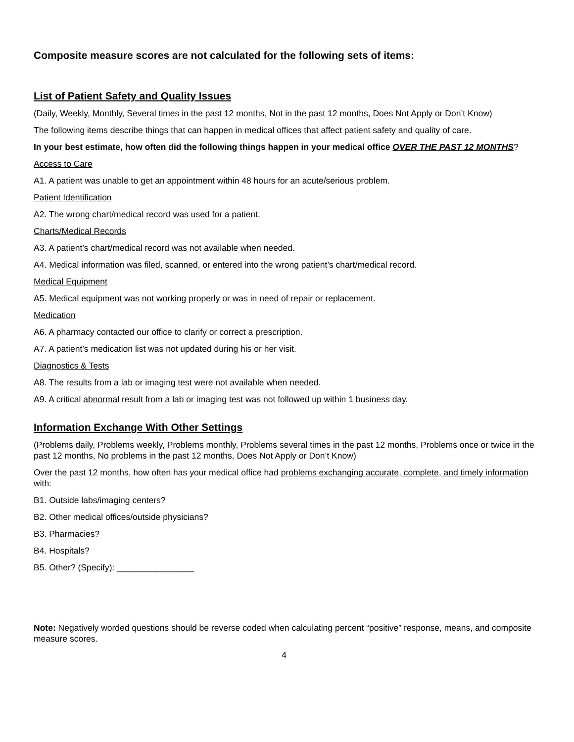Composite measure scores are not calculated for the following sets of items:
List of Patient Safety and Quality Issues
(Daily, Weekly, Monthly, Several times in the past 12 months, Not in the past 12 months, Does Not Apply or Don’t Know)
The following items describe things that can happen in medical offices that affect patient safety and quality of care.
In your best estimate, how often did the following things happen in your medical office OVER THE PAST 12 MONTHS?
Access to Care
A1. A patient was unable to get an appointment within 48 hours for an acute/serious problem.
Patient Identification
A2. The wrong chart/medical record was used for a patient.
Charts/Medical Records
A3. A patient’s chart/medical record was not available when needed.
A4. Medical information was filed, scanned, or entered into the wrong patient’s chart/medical record.
Medical Equipment
A5. Medical equipment was not working properly or was in need of repair or replacement.
Medication
A6. A pharmacy contacted our office to clarify or correct a prescription.
A7. A patient’s medication list was not updated during his or her visit.
Diagnostics & Tests
A8. The results from a lab or imaging test were not available when needed.
A9. A critical abnormal result from a lab or imaging test was not followed up within 1 business day.
Information Exchange With Other Settings
(Problems daily, Problems weekly, Problems monthly, Problems several times in the past 12 months, Problems once or twice in the past 12 months, No problems in the past 12 months, Does Not Apply or Don’t Know)
Over the past 12 months, how often has your medical office had problems exchanging accurate, complete, and timely information with:
B1. Outside labs/imaging centers?
B2. Other medical offices/outside physicians?
B3. Pharmacies?
B4. Hospitals?
B5. Other? (Specify): ________________
Note: Negatively worded questions should be reverse coded when calculating percent “positive” response, means, and composite measure scores.
4